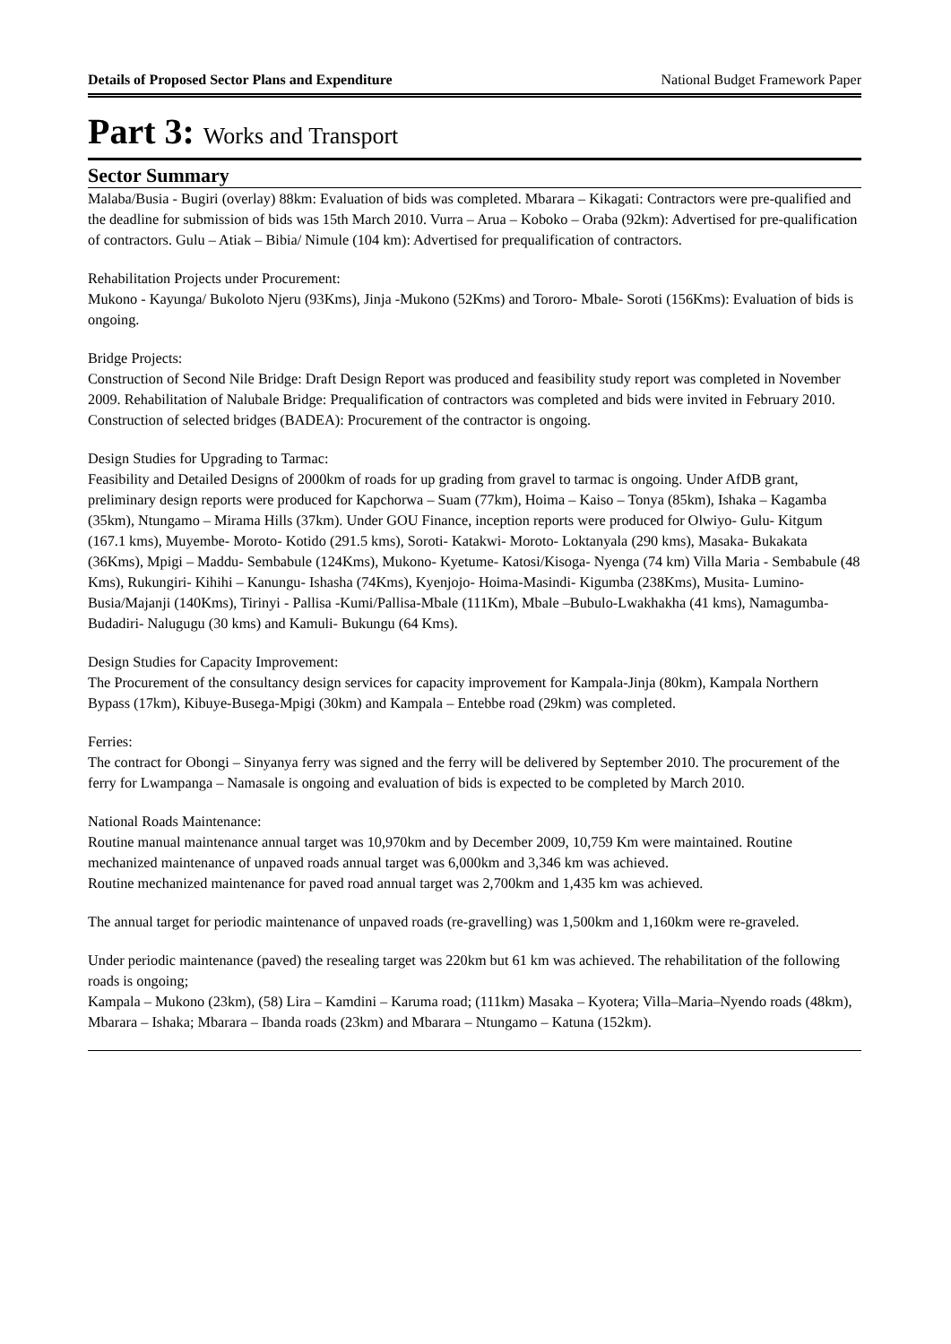Details of Proposed Sector Plans and Expenditure National Budget Framework Paper
Part 3: Works and Transport
Sector Summary
Malaba/Busia - Bugiri (overlay) 88km: Evaluation of bids was completed. Mbarara – Kikagati: Contractors were pre-qualified and the deadline for submission of bids was 15th March 2010. Vurra – Arua – Koboko – Oraba (92km): Advertised for pre-qualification of contractors. Gulu – Atiak – Bibia/ Nimule (104 km): Advertised for prequalification of contractors.
Rehabilitation Projects under Procurement:
Mukono - Kayunga/ Bukoloto Njeru (93Kms), Jinja -Mukono (52Kms) and Tororo- Mbale- Soroti (156Kms): Evaluation of bids is ongoing.
Bridge Projects:
Construction of Second Nile Bridge: Draft Design Report was produced and feasibility study report was completed in November 2009. Rehabilitation of Nalubale Bridge: Prequalification of contractors was completed and bids were invited in February 2010. Construction of selected bridges (BADEA): Procurement of the contractor is ongoing.
Design Studies for Upgrading to Tarmac:
Feasibility and Detailed Designs of 2000km of roads for up grading from gravel to tarmac is ongoing. Under AfDB grant, preliminary design reports were produced for Kapchorwa – Suam (77km), Hoima – Kaiso – Tonya (85km), Ishaka – Kagamba (35km), Ntungamo – Mirama Hills (37km). Under GOU Finance, inception reports were produced for Olwiyo- Gulu- Kitgum (167.1 kms), Muyembe- Moroto- Kotido (291.5 kms), Soroti- Katakwi- Moroto- Loktanyala (290 kms), Masaka- Bukakata (36Kms), Mpigi – Maddu- Sembabule (124Kms), Mukono- Kyetume- Katosi/Kisoga- Nyenga (74 km) Villa Maria - Sembabule (48 Kms), Rukungiri- Kihihi – Kanungu- Ishasha (74Kms), Kyenjojo- Hoima-Masindi- Kigumba (238Kms), Musita- Lumino- Busia/Majanji (140Kms), Tirinyi - Pallisa -Kumi/Pallisa-Mbale (111Km), Mbale –Bubulo-Lwakhakha (41 kms), Namagumba- Budadiri- Nalugugu (30 kms) and Kamuli- Bukungu (64 Kms).
Design Studies for Capacity Improvement:
The Procurement of the consultancy design services for capacity improvement for Kampala-Jinja (80km), Kampala Northern Bypass (17km), Kibuye-Busega-Mpigi (30km) and Kampala – Entebbe road (29km) was completed.
Ferries:
The contract for Obongi – Sinyanya ferry was signed and the ferry will be delivered by September 2010. The procurement of the ferry for Lwampanga – Namasale is ongoing and evaluation of bids is expected to be completed by March 2010.
National Roads Maintenance:
Routine manual maintenance annual target was 10,970km and by December 2009, 10,759 Km were maintained. Routine mechanized maintenance of unpaved roads annual target was 6,000km and 3,346 km was achieved.
Routine mechanized maintenance for paved road annual target was 2,700km and 1,435 km was achieved.
The annual target for periodic maintenance of unpaved roads (re-gravelling) was 1,500km and 1,160km were re-graveled.
Under periodic maintenance (paved) the resealing target was 220km but 61 km was achieved. The rehabilitation of the following roads is ongoing;
Kampala – Mukono (23km), (58) Lira – Kamdini – Karuma road; (111km) Masaka – Kyotera; Villa–Maria–Nyendo roads (48km), Mbarara – Ishaka; Mbarara – Ibanda roads (23km) and Mbarara – Ntungamo – Katuna (152km).